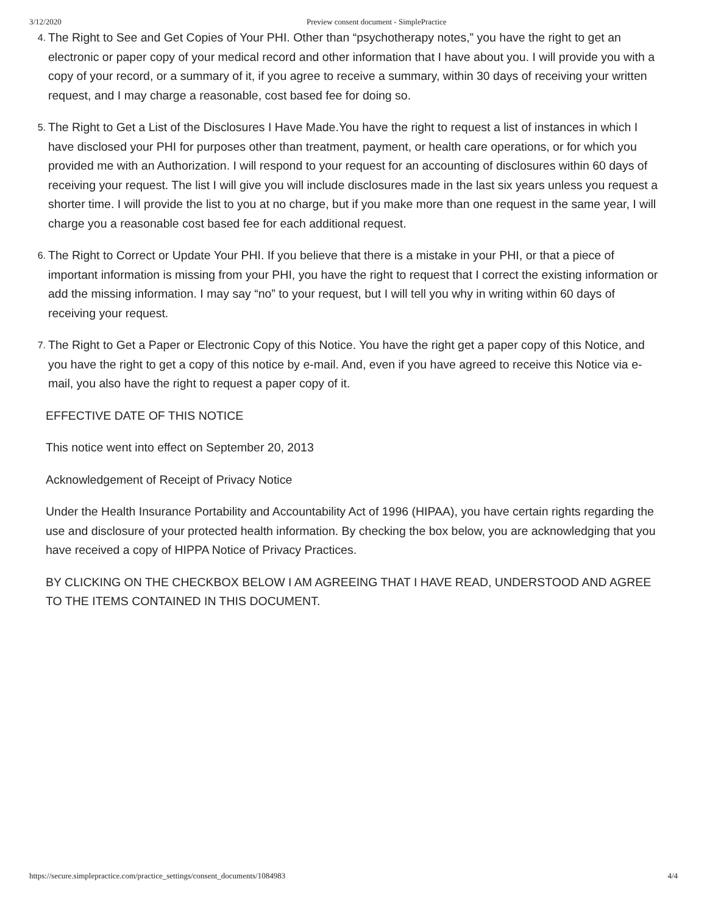3/12/2020 Preview consent document - SimplePractice
4. The Right to See and Get Copies of Your PHI. Other than “psychotherapy notes,” you have the right to get an electronic or paper copy of your medical record and other information that I have about you. I will provide you with a copy of your record, or a summary of it, if you agree to receive a summary, within 30 days of receiving your written request, and I may charge a reasonable, cost based fee for doing so.
5. The Right to Get a List of the Disclosures I Have Made.You have the right to request a list of instances in which I have disclosed your PHI for purposes other than treatment, payment, or health care operations, or for which you provided me with an Authorization. I will respond to your request for an accounting of disclosures within 60 days of receiving your request. The list I will give you will include disclosures made in the last six years unless you request a shorter time. I will provide the list to you at no charge, but if you make more than one request in the same year, I will charge you a reasonable cost based fee for each additional request.
6. The Right to Correct or Update Your PHI. If you believe that there is a mistake in your PHI, or that a piece of important information is missing from your PHI, you have the right to request that I correct the existing information or add the missing information. I may say “no” to your request, but I will tell you why in writing within 60 days of receiving your request.
7. The Right to Get a Paper or Electronic Copy of this Notice. You have the right get a paper copy of this Notice, and you have the right to get a copy of this notice by e-mail. And, even if you have agreed to receive this Notice via e-mail, you also have the right to request a paper copy of it.
EFFECTIVE DATE OF THIS NOTICE
This notice went into effect on September 20, 2013
Acknowledgement of Receipt of Privacy Notice
Under the Health Insurance Portability and Accountability Act of 1996 (HIPAA), you have certain rights regarding the use and disclosure of your protected health information. By checking the box below, you are acknowledging that you have received a copy of HIPPA Notice of Privacy Practices.
BY CLICKING ON THE CHECKBOX BELOW I AM AGREEING THAT I HAVE READ, UNDERSTOOD AND AGREE TO THE ITEMS CONTAINED IN THIS DOCUMENT.
https://secure.simplepractice.com/practice_settings/consent_documents/1084983 4/4